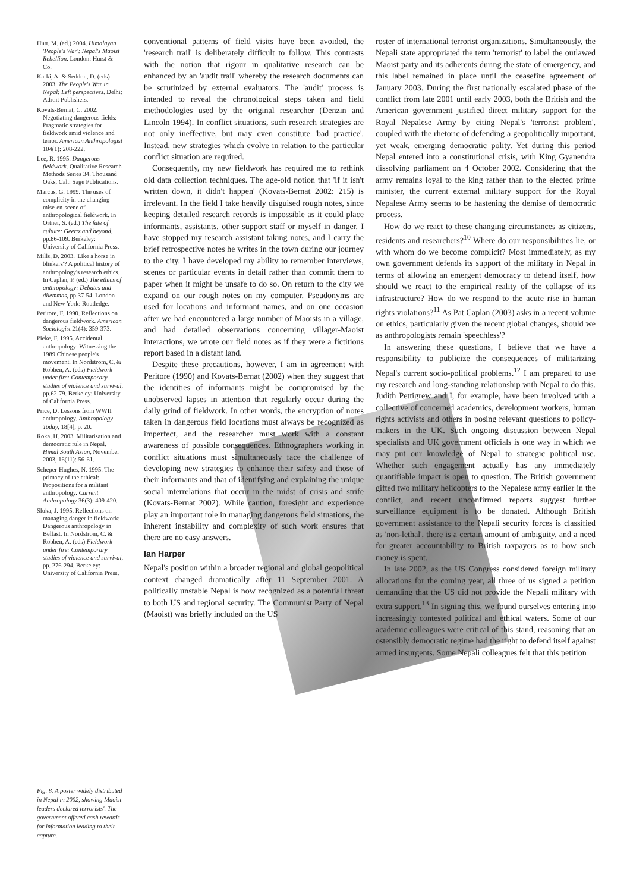Hutt, M. (ed.) 2004. Himalayan 'People's War': Nepal's Maoist Rebellion. London: Hurst & Co.
Karki, A. & Seddon, D. (eds) 2003. The People's War in Nepal: Left perspectives. Delhi: Adroit Publishers.
Kovats-Bernat, C. 2002. Negotiating dangerous fields: Pragmatic strategies for fieldwork amid violence and terror. American Anthropologist 104(1): 208-222.
Lee, R. 1995. Dangerous fieldwork. Qualitative Research Methods Series 34. Thousand Oaks, Cal.: Sage Publications.
Marcus, G. 1999. The uses of complicity in the changing mise-en-scene of anthropological fieldwork. In Ortner, S. (ed.) The fate of culture: Geertz and beyond, pp.86-109. Berkeley: University of California Press.
Mills, D. 2003. 'Like a horse in blinkers'? A political history of anthropology's research ethics. In Caplan, P. (ed.) The ethics of anthropology: Debates and dilemmas, pp.37-54. London and New York: Routledge.
Peritore, F. 1990. Reflections on dangerous fieldwork. American Sociologist 21(4): 359-373.
Pieke, F. 1995. Accidental anthropology: Witnessing the 1989 Chinese people's movement. In Nordstrom, C. & Robben, A. (eds) Fieldwork under fire: Contemporary studies of violence and survival, pp.62-79. Berkeley: University of California Press.
Price, D. Lessons from WWII anthropology. Anthropology Today, 18[4], p. 20.
Roka, H. 2003. Militarisation and democratic rule in Nepal. Himal South Asian, November 2003, 16(11): 56-61.
Scheper-Hughes, N. 1995. The primacy of the ethical: Propositions for a militant anthropology. Current Anthropology 36(3): 409-420.
Sluka, J. 1995. Reflections on managing danger in fieldwork: Dangerous anthropology in Belfast. In Nordstrom, C. & Robben, A. (eds) Fieldwork under fire: Contemporary studies of violence and survival, pp. 276-294. Berkeley: University of California Press.
Fig. 8. A poster widely distributed in Nepal in 2002, showing Maoist leaders declared terrorists'. The government offered cash rewards for information leading to their capture.
conventional patterns of field visits have been avoided, the 'research trail' is deliberately difficult to follow. This contrasts with the notion that rigour in qualitative research can be enhanced by an 'audit trail' whereby the research documents can be scrutinized by external evaluators. The 'audit' process is intended to reveal the chronological steps taken and field methodologies used by the original researcher (Denzin and Lincoln 1994). In conflict situations, such research strategies are not only ineffective, but may even constitute 'bad practice'. Instead, new strategies which evolve in relation to the particular conflict situation are required.
Consequently, my new fieldwork has required me to rethink old data collection techniques. The age-old notion that 'if it isn't written down, it didn't happen' (Kovats-Bernat 2002: 215) is irrelevant. In the field I take heavily disguised rough notes, since keeping detailed research records is impossible as it could place informants, assistants, other support staff or myself in danger. I have stopped my research assistant taking notes, and I carry the brief retrospective notes he writes in the town during our journey to the city. I have developed my ability to remember interviews, scenes or particular events in detail rather than commit them to paper when it might be unsafe to do so. On return to the city we expand on our rough notes on my computer. Pseudonyms are used for locations and informant names, and on one occasion after we had encountered a large number of Maoists in a village, and had detailed observations concerning villager-Maoist interactions, we wrote our field notes as if they were a fictitious report based in a distant land.
Despite these precautions, however, I am in agreement with Peritore (1990) and Kovats-Bernat (2002) when they suggest that the identities of informants might be compromised by the unobserved lapses in attention that regularly occur during the daily grind of fieldwork. In other words, the encryption of notes taken in dangerous field locations must always be recognized as imperfect, and the researcher must work with a constant awareness of possible consequences. Ethnographers working in conflict situations must simultaneously face the challenge of developing new strategies to enhance their safety and those of their informants and that of identifying and explaining the unique social interrelations that occur in the midst of crisis and strife (Kovats-Bernat 2002). While caution, foresight and experience play an important role in managing dangerous field situations, the inherent instability and complexity of such work ensures that there are no easy answers.
Ian Harper
Nepal's position within a broader regional and global geopolitical context changed dramatically after 11 September 2001. A politically unstable Nepal is now recognized as a potential threat to both US and regional security. The Communist Party of Nepal (Maoist) was briefly included on the US
roster of international terrorist organizations. Simultaneously, the Nepali state appropriated the term 'terrorist' to label the outlawed Maoist party and its adherents during the state of emergency, and this label remained in place until the ceasefire agreement of January 2003. During the first nationally escalated phase of the conflict from late 2001 until early 2003, both the British and the American government justified direct military support for the Royal Nepalese Army by citing Nepal's 'terrorist problem', coupled with the rhetoric of defending a geopolitically important, yet weak, emerging democratic polity. Yet during this period Nepal entered into a constitutional crisis, with King Gyanendra dissolving parliament on 4 October 2002. Considering that the army remains loyal to the king rather than to the elected prime minister, the current external military support for the Royal Nepalese Army seems to be hastening the demise of democratic process.
How do we react to these changing circumstances as citizens, residents and researchers?<sup>10</sup> Where do our responsibilities lie, or with whom do we become complicit? Most immediately, as my own government defends its support of the military in Nepal in terms of allowing an emergent democracy to defend itself, how should we react to the empirical reality of the collapse of its infrastructure? How do we respond to the acute rise in human rights violations?<sup>11</sup> As Pat Caplan (2003) asks in a recent volume on ethics, particularly given the recent global changes, should we as anthropologists remain 'speechless'?
In answering these questions, I believe that we have a responsibility to publicize the consequences of militarizing Nepal's current socio-political problems.<sup>12</sup> I am prepared to use my research and long-standing relationship with Nepal to do this. Judith Pettigrew and I, for example, have been involved with a collective of concerned academics, development workers, human rights activists and others in posing relevant questions to policy-makers in the UK. Such ongoing discussion between Nepal specialists and UK government officials is one way in which we may put our knowledge of Nepal to strategic political use. Whether such engagement actually has any immediately quantifiable impact is open to question. The British government gifted two military helicopters to the Nepalese army earlier in the conflict, and recent unconfirmed reports suggest further surveillance equipment is to be donated. Although British government assistance to the Nepali security forces is classified as 'non-lethal', there is a certain amount of ambiguity, and a need for greater accountability to British taxpayers as to how such money is spent.
In late 2002, as the US Congress considered foreign military allocations for the coming year, all three of us signed a petition demanding that the US did not provide the Nepali military with extra support.<sup>13</sup> In signing this, we found ourselves entering into increasingly contested political and ethical waters. Some of our academic colleagues were critical of this stand, reasoning that an ostensibly democratic regime had the right to defend itself against armed insurgents. Some Nepali colleagues felt that this petition